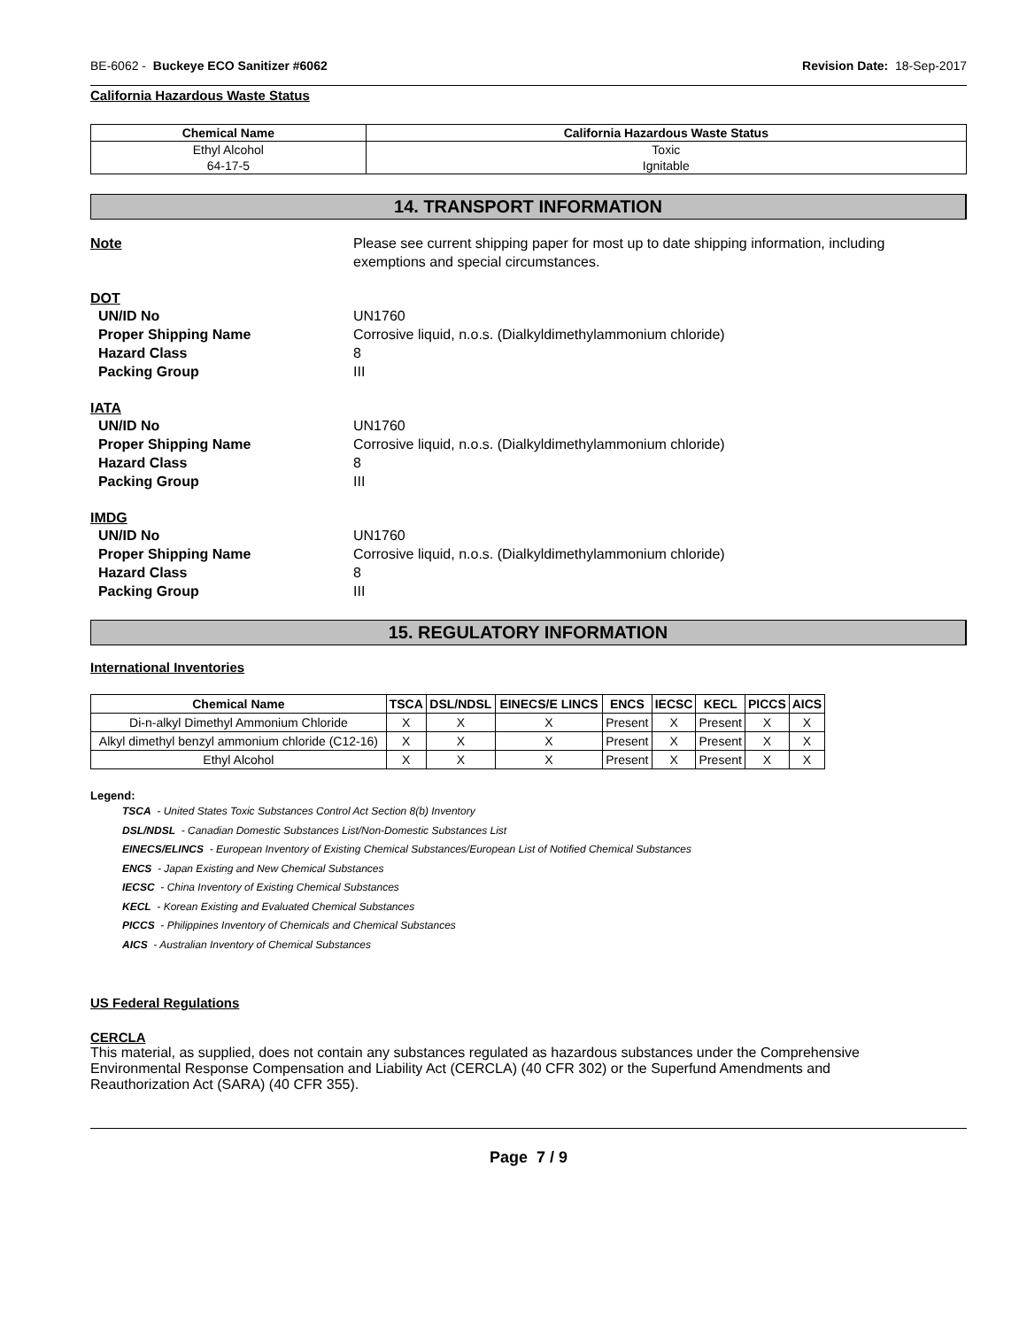BE-6062 - Buckeye ECO Sanitizer #6062
Revision Date: 18-Sep-2017
California Hazardous Waste Status
| Chemical Name | California Hazardous Waste Status |
| --- | --- |
| Ethyl Alcohol | Toxic |
| 64-17-5 | Ignitable |
14. TRANSPORT INFORMATION
Note Please see current shipping paper for most up to date shipping information, including exemptions and special circumstances.
DOT
UN/ID No UN1760
Proper Shipping Name Corrosive liquid, n.o.s. (Dialkyldimethylammonium chloride)
Hazard Class 8
Packing Group III
IATA
UN/ID No UN1760
Proper Shipping Name Corrosive liquid, n.o.s. (Dialkyldimethylammonium chloride)
Hazard Class 8
Packing Group III
IMDG
UN/ID No UN1760
Proper Shipping Name Corrosive liquid, n.o.s. (Dialkyldimethylammonium chloride)
Hazard Class 8
Packing Group III
15. REGULATORY INFORMATION
International Inventories
| Chemical Name | TSCA | DSL/NDSL | EINECS/E LINCS | ENCS | IECSC | KECL | PICCS | AICS |
| --- | --- | --- | --- | --- | --- | --- | --- | --- |
| Di-n-alkyl Dimethyl Ammonium Chloride | X | X | X | Present | X | Present | X | X |
| Alkyl dimethyl benzyl ammonium chloride (C12-16) | X | X | X | Present | X | Present | X | X |
| Ethyl Alcohol | X | X | X | Present | X | Present | X | X |
Legend:
TSCA - United States Toxic Substances Control Act Section 8(b) Inventory
DSL/NDSL - Canadian Domestic Substances List/Non-Domestic Substances List
EINECS/ELINCS - European Inventory of Existing Chemical Substances/European List of Notified Chemical Substances
ENCS - Japan Existing and New Chemical Substances
IECSC - China Inventory of Existing Chemical Substances
KECL - Korean Existing and Evaluated Chemical Substances
PICCS - Philippines Inventory of Chemicals and Chemical Substances
AICS - Australian Inventory of Chemical Substances
US Federal Regulations
CERCLA
This material, as supplied, does not contain any substances regulated as hazardous substances under the Comprehensive Environmental Response Compensation and Liability Act (CERCLA) (40 CFR 302) or the Superfund Amendments and Reauthorization Act (SARA) (40 CFR 355).
Page 7 / 9